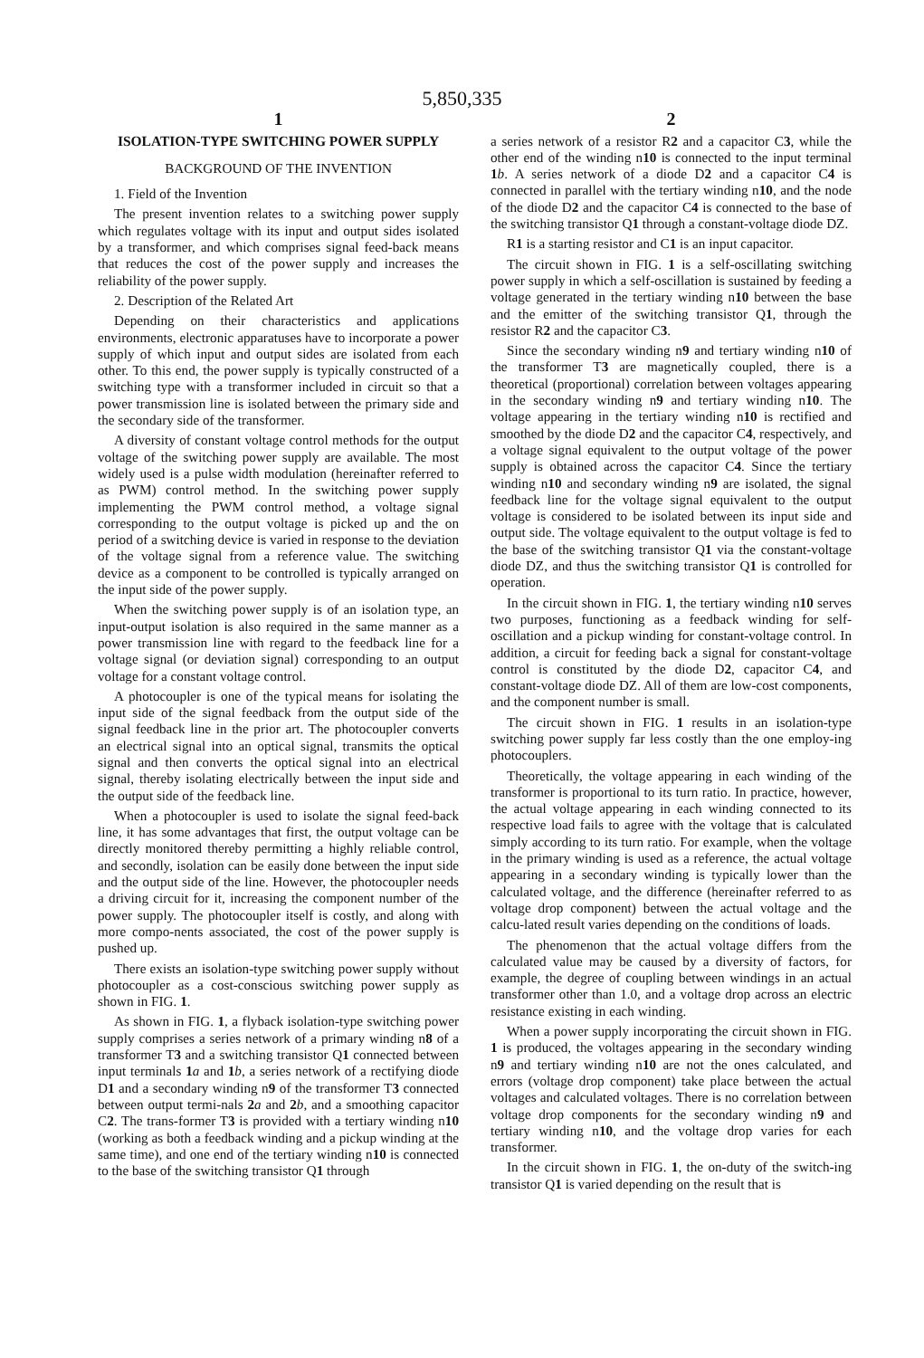5,850,335
1
ISOLATION-TYPE SWITCHING POWER SUPPLY
BACKGROUND OF THE INVENTION
1. Field of the Invention
The present invention relates to a switching power supply which regulates voltage with its input and output sides isolated by a transformer, and which comprises signal feed-back means that reduces the cost of the power supply and increases the reliability of the power supply.
2. Description of the Related Art
Depending on their characteristics and applications environments, electronic apparatuses have to incorporate a power supply of which input and output sides are isolated from each other. To this end, the power supply is typically constructed of a switching type with a transformer included in circuit so that a power transmission line is isolated between the primary side and the secondary side of the transformer.
A diversity of constant voltage control methods for the output voltage of the switching power supply are available. The most widely used is a pulse width modulation (hereinafter referred to as PWM) control method. In the switching power supply implementing the PWM control method, a voltage signal corresponding to the output voltage is picked up and the on period of a switching device is varied in response to the deviation of the voltage signal from a reference value. The switching device as a component to be controlled is typically arranged on the input side of the power supply.
When the switching power supply is of an isolation type, an input-output isolation is also required in the same manner as a power transmission line with regard to the feedback line for a voltage signal (or deviation signal) corresponding to an output voltage for a constant voltage control.
A photocoupler is one of the typical means for isolating the input side of the signal feedback from the output side of the signal feedback line in the prior art. The photocoupler converts an electrical signal into an optical signal, transmits the optical signal and then converts the optical signal into an electrical signal, thereby isolating electrically between the input side and the output side of the feedback line.
When a photocoupler is used to isolate the signal feed-back line, it has some advantages that first, the output voltage can be directly monitored thereby permitting a highly reliable control, and secondly, isolation can be easily done between the input side and the output side of the line. However, the photocoupler needs a driving circuit for it, increasing the component number of the power supply. The photocoupler itself is costly, and along with more compo-nents associated, the cost of the power supply is pushed up.
There exists an isolation-type switching power supply without photocoupler as a cost-conscious switching power supply as shown in FIG. 1.
As shown in FIG. 1, a flyback isolation-type switching power supply comprises a series network of a primary winding n8 of a transformer T3 and a switching transistor Q1 connected between input terminals 1 a and 1 b, a series network of a rectifying diode D1 and a secondary winding n9 of the transformer T3 connected between output termi-nals 2 a and 2 b, and a smoothing capacitor C2. The trans-former T3 is provided with a tertiary winding n10 (working as both a feedback winding and a pickup winding at the same time), and one end of the tertiary winding n10 is connected to the base of the switching transistor Q1 through
2
a series network of a resistor R2 and a capacitor C3, while the other end of the winding n10 is connected to the input terminal 1 b. A series network of a diode D2 and a capacitor C4 is connected in parallel with the tertiary winding n10, and the node of the diode D2 and the capacitor C4 is connected to the base of the switching transistor Q1 through a constant-voltage diode DZ.
R1 is a starting resistor and C1 is an input capacitor.
The circuit shown in FIG. 1 is a self-oscillating switching power supply in which a self-oscillation is sustained by feeding a voltage generated in the tertiary winding n10 between the base and the emitter of the switching transistor Q1, through the resistor R2 and the capacitor C3.
Since the secondary winding n9 and tertiary winding n10 of the transformer T3 are magnetically coupled, there is a theoretical (proportional) correlation between voltages appearing in the secondary winding n9 and tertiary winding n10. The voltage appearing in the tertiary winding n10 is rectified and smoothed by the diode D2 and the capacitor C4, respectively, and a voltage signal equivalent to the output voltage of the power supply is obtained across the capacitor C4. Since the tertiary winding n10 and secondary winding n9 are isolated, the signal feedback line for the voltage signal equivalent to the output voltage is considered to be isolated between its input side and output side. The voltage equivalent to the output voltage is fed to the base of the switching transistor Q1 via the constant-voltage diode DZ, and thus the switching transistor Q1 is controlled for operation.
In the circuit shown in FIG. 1, the tertiary winding n10 serves two purposes, functioning as a feedback winding for self-oscillation and a pickup winding for constant-voltage control. In addition, a circuit for feeding back a signal for constant-voltage control is constituted by the diode D2, capacitor C4, and constant-voltage diode DZ. All of them are low-cost components, and the component number is small.
The circuit shown in FIG. 1 results in an isolation-type switching power supply far less costly than the one employ-ing photocouplers.
Theoretically, the voltage appearing in each winding of the transformer is proportional to its turn ratio. In practice, however, the actual voltage appearing in each winding connected to its respective load fails to agree with the voltage that is calculated simply according to its turn ratio. For example, when the voltage in the primary winding is used as a reference, the actual voltage appearing in a secondary winding is typically lower than the calculated voltage, and the difference (hereinafter referred to as voltage drop component) between the actual voltage and the calcu-lated result varies depending on the conditions of loads.
The phenomenon that the actual voltage differs from the calculated value may be caused by a diversity of factors, for example, the degree of coupling between windings in an actual transformer other than 1.0, and a voltage drop across an electric resistance existing in each winding.
When a power supply incorporating the circuit shown in FIG. 1 is produced, the voltages appearing in the secondary winding n9 and tertiary winding n10 are not the ones calculated, and errors (voltage drop component) take place between the actual voltages and calculated voltages. There is no correlation between voltage drop components for the secondary winding n9 and tertiary winding n10, and the voltage drop varies for each transformer.
In the circuit shown in FIG. 1, the on-duty of the switch-ing transistor Q1 is varied depending on the result that is